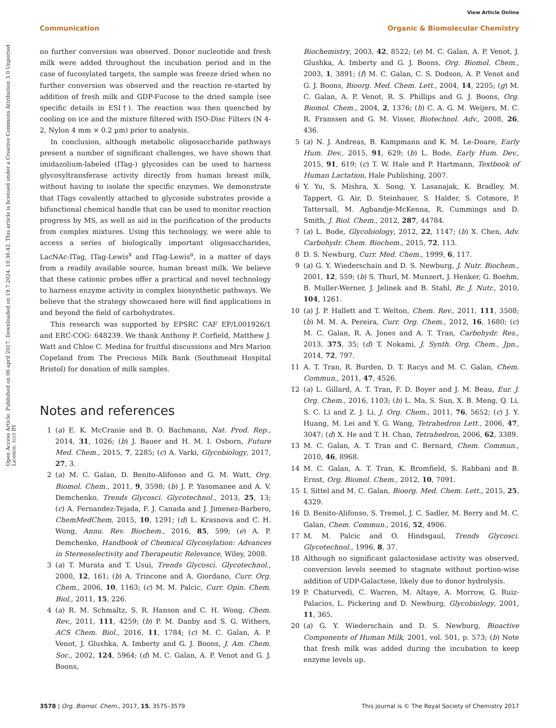View Article Online
Communication Organic & Biomolecular Chemistry
Open Access Article. Published on 06 april 2017. Downloaded on 19.7.2024. 10.36.42. This article is licensed under a Creative Commons Attribution 3.0 Unported Licence. (cc) BY
no further conversion was observed. Donor nucleotide and fresh milk were added throughout the incubation period and in the case of fucosylated targets, the sample was freeze dried when no further conversion was observed and the reaction re-started by addition of fresh milk and GDP-Fucose to the dried sample (see specific details in ESI†). The reaction was then quenched by cooling on ice and the mixture filtered with ISO-Disc Filters (N 4-2, Nylon 4 mm × 0.2 µm) prior to analysis.
In conclusion, although metabolic oligosaccharide pathways present a number of significant challenges, we have shown that imidazolium-labeled (ITag-) glycosides can be used to harness glycosyltransferase activity directly from human breast milk, without having to isolate the specific enzymes. We demonstrate that ITags covalently attached to glycoside substrates provide a bifunctional chemical handle that can be used to monitor reaction progress by MS, as well as aid in the purification of the products from complex mixtures. Using this technology, we were able to access a series of biologically important oligosaccharides, LacNAc-ITag, ITag-Lewis<sup>x</sup> and ITag-Lewis<sup>a</sup>, in a matter of days from a readily available source, human breast milk. We believe that these cationic probes offer a practical and novel technology to harness enzyme activity in complex biosynthetic pathways. We believe that the strategy showcased here will find applications in and beyond the field of carbohydrates.
This research was supported by EPSRC CAF EP/L001926/1 and ERC-COG: 648239. We thank Anthony P. Corfield, Matthew J. Watt and Chloe C. Medina for fruitful discussions and Mrs Marion Copeland from The Precious Milk Bank (Southmead Hospital Bristol) for donation of milk samples.
Notes and references
1 (a) E. K. McCranie and B. O. Bachmann, Nat. Prod. Rep., 2014, 31, 1026; (b) J. Bauer and H. M. I. Osborn, Future Med. Chem., 2015, 7, 2285; (c) A. Varki, Glycobiology, 2017, 27, 3.
2 (a) M. C. Galan, D. Benito-Alifonso and G. M. Watt, Org. Biomol. Chem., 2011, 9, 3598; (b) J. P. Yasomanee and A. V. Demchenko, Trends Glycosci. Glycotechnol., 2013, 25, 13; (c) A. Fernandez-Tejada, F. J. Canada and J. Jimenez-Barbero, ChemMedChem, 2015, 10, 1291; (d) L. Krasnova and C. H. Wong, Annu. Rev. Biochem., 2016, 85, 599; (e) A. P. Demchenko, Handbook of Chemical Glycosylation: Advances in Stereoselectivity and Therapeutic Relevance, Wiley, 2008.
3 (a) T. Murata and T. Usui, Trends Glycosci. Glycotechnol., 2000, 12, 161; (b) A. Trincone and A. Giordano, Curr. Org. Chem., 2006, 10, 1163; (c) M. M. Palcic, Curr. Opin. Chem. Biol., 2011, 15, 226.
4 (a) R. M. Schmaltz, S. R. Hanson and C. H. Wong, Chem. Rev., 2011, 111, 4259; (b) P. M. Danby and S. G. Withers, ACS Chem. Biol., 2016, 11, 1784; (c) M. C. Galan, A. P. Venot, J. Glushka, A. Imberty and G. J. Boons, J. Am. Chem. Soc., 2002, 124, 5964; (d) M. C. Galan, A. P. Venot and G. J. Boons,
Biochemistry, 2003, 42, 8522; (e) M. C. Galan, A. P. Venot, J. Glushka, A. Imberty and G. J. Boons, Org. Biomol. Chem., 2003, 1, 3891; (f) M. C. Galan, C. S. Dodson, A. P. Venot and G. J. Boons, Bioorg. Med. Chem. Lett., 2004, 14, 2205; (g) M. C. Galan, A. P. Venot, R. S. Phillips and G. J. Boons, Org. Biomol. Chem., 2004, 2, 1376; (h) C. A. G. M. Weijers, M. C. R. Franssen and G. M. Visser, Biotechnol. Adv., 2008, 26, 436.
5 (a) N. J. Andreas, B. Kampmann and K. M. Le-Doare, Early Hum. Dev., 2015, 91, 629; (b) L. Bode, Early Hum. Dev., 2015, 91, 619; (c) T. W. Hale and P. Hartmann, Textbook of Human Lactation, Hale Publishing, 2007.
6 Y. Yu, S. Mishra, X. Song, Y. Lasanajak, K. Bradley, M. Tappert, G. Air, D. Steinhauer, S. Halder, S. Cotmore, P. Tattersall, M. Agbandje-McKenna, R. Cummings and D. Smith, J. Biol. Chem., 2012, 287, 44784.
7 (a) L. Bode, Glycobiology, 2012, 22, 1147; (b) X. Chen, Adv. Carbohydr. Chem. Biochem., 2015, 72, 113.
8 D. S. Newburg, Curr. Med. Chem., 1999, 6, 117.
9 (a) G. Y. Wiederschain and D. S. Newburg, J. Nutr. Biochem., 2001, 12, 559; (b) S. Thurl, M. Munzert, J. Henker, G. Boehm, B. Muller-Werner, J. Jelinek and B. Stahl, Br. J. Nutr., 2010, 104, 1261.
10 (a) J. P. Hallett and T. Welton, Chem. Rev., 2011, 111, 3508; (b) M. M. A. Pereira, Curr. Org. Chem., 2012, 16, 1680; (c) M. C. Galan, R. A. Jones and A. T. Tran, Carbohydr. Res., 2013, 375, 35; (d) T. Nokami, J. Synth. Org. Chem., Jpn., 2014, 72, 797.
11 A. T. Tran, R. Burden, D. T. Racys and M. C. Galan, Chem. Commun., 2011, 47, 4526.
12 (a) L. Gillard, A. T. Tran, F. D. Boyer and J. M. Beau, Eur. J. Org. Chem., 2016, 1103; (b) L. Ma, S. Sun, X. B. Meng, Q. Li, S. C. Li and Z. J. Li, J. Org. Chem., 2011, 76, 5652; (c) J. Y. Huang, M. Lei and Y. G. Wang, Tetrahedron Lett., 2006, 47, 3047; (d) X. He and T. H. Chan, Tetrahedron, 2006, 62, 3389.
13 M. C. Galan, A. T. Tran and C. Bernard, Chem. Commun., 2010, 46, 8968.
14 M. C. Galan, A. T. Tran, K. Bromfield, S. Rabbani and B. Ernst, Org. Biomol. Chem., 2012, 10, 7091.
15 I. Sittel and M. C. Galan, Bioorg. Med. Chem. Lett., 2015, 25, 4329.
16 D. Benito-Alifonso, S. Tremel, J. C. Sadler, M. Berry and M. C. Galan, Chem. Commun., 2016, 52, 4906.
17 M. M. Palcic and O. Hindsgaul, Trends Glycosci. Glycotechnol., 1996, 8, 37.
18 Although no significant galactosidase activity was observed, conversion levels seemed to stagnate without portion-wise addition of UDP-Galactose, likely due to donor hydrolysis.
19 P. Chaturvedi, C. Warren, M. Altaye, A. Morrow, G. Ruiz-Palacios, L. Pickering and D. Newburg, Glycobiology, 2001, 11, 365.
20 (a) G. Y. Wiederschain and D. S. Newburg, Bioactive Components of Human Milk, 2001, vol. 501, p. 573; (b) Note that fresh milk was added during the incubation to keep enzyme levels up.
3578 | Org. Biomol. Chem., 2017, 15, 3575–3579 This journal is © The Royal Society of Chemistry 2017